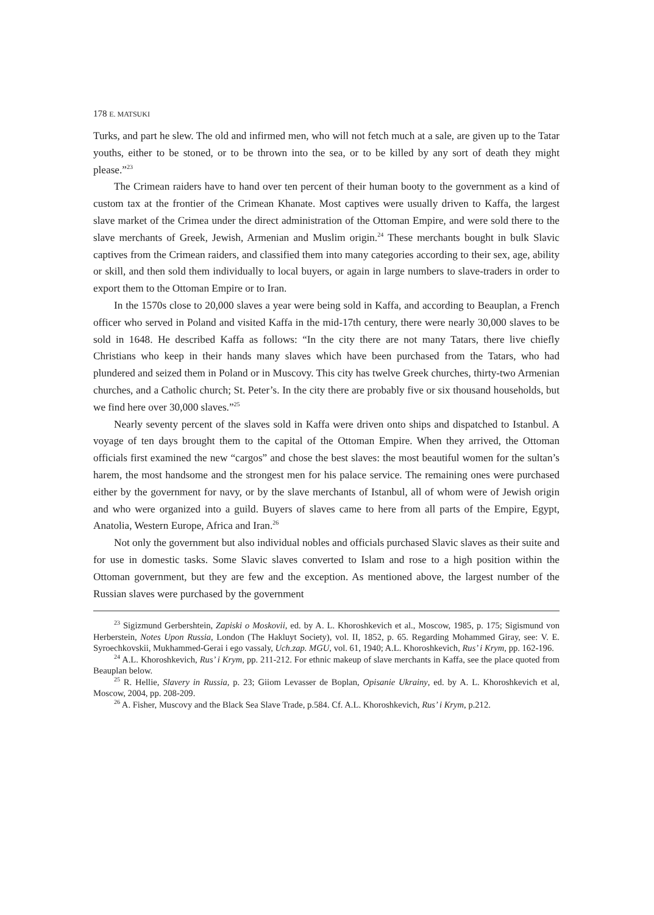178 E. MATSUKI
Turks, and part he slew. The old and infirmed men, who will not fetch much at a sale, are given up to the Tatar youths, either to be stoned, or to be thrown into the sea, or to be killed by any sort of death they might please.”<sup>23</sup>
The Crimean raiders have to hand over ten percent of their human booty to the government as a kind of custom tax at the frontier of the Crimean Khanate. Most captives were usually driven to Kaffa, the largest slave market of the Crimea under the direct administration of the Ottoman Empire, and were sold there to the slave merchants of Greek, Jewish, Armenian and Muslim origin.<sup>24</sup> These merchants bought in bulk Slavic captives from the Crimean raiders, and classified them into many categories according to their sex, age, ability or skill, and then sold them individually to local buyers, or again in large numbers to slave-traders in order to export them to the Ottoman Empire or to Iran.
In the 1570s close to 20,000 slaves a year were being sold in Kaffa, and according to Beauplan, a French officer who served in Poland and visited Kaffa in the mid-17th century, there were nearly 30,000 slaves to be sold in 1648. He described Kaffa as follows: “In the city there are not many Tatars, there live chiefly Christians who keep in their hands many slaves which have been purchased from the Tatars, who had plundered and seized them in Poland or in Muscovy. This city has twelve Greek churches, thirty-two Armenian churches, and a Catholic church; St. Peter’s. In the city there are probably five or six thousand households, but we find here over 30,000 slaves.”<sup>25</sup>
Nearly seventy percent of the slaves sold in Kaffa were driven onto ships and dispatched to Istanbul. A voyage of ten days brought them to the capital of the Ottoman Empire. When they arrived, the Ottoman officials first examined the new “cargos” and chose the best slaves: the most beautiful women for the sultan’s harem, the most handsome and the strongest men for his palace service. The remaining ones were purchased either by the government for navy, or by the slave merchants of Istanbul, all of whom were of Jewish origin and who were organized into a guild. Buyers of slaves came to here from all parts of the Empire, Egypt, Anatolia, Western Europe, Africa and Iran.<sup>26</sup>
Not only the government but also individual nobles and officials purchased Slavic slaves as their suite and for use in domestic tasks. Some Slavic slaves converted to Islam and rose to a high position within the Ottoman government, but they are few and the exception. As mentioned above, the largest number of the Russian slaves were purchased by the government
<sup>23</sup> Sigizmund Gerbershtein, Zapiski o Moskovii, ed. by A. L. Khoroshkevich et al., Moscow, 1985, p. 175; Sigismund von Herberstein, Notes Upon Russia, London (The Hakluyt Society), vol. II, 1852, p. 65. Regarding Mohammed Giray, see: V. E. Syroechkovskii, Mukhammed-Gerai i ego vassaly, Uch.zap. MGU, vol. 61, 1940; A.L. Khoroshkevich, Rus’ i Krym, pp. 162-196.
<sup>24</sup> A.L. Khoroshkevich, Rus’ i Krym, pp. 211-212. For ethnic makeup of slave merchants in Kaffa, see the place quoted from Beauplan below.
<sup>25</sup> R. Hellie, Slavery in Russia, p. 23; Giiom Levasser de Boplan, Opisanie Ukrainy, ed. by A. L. Khoroshkevich et al, Moscow, 2004, pp. 208-209.
<sup>26</sup> A. Fisher, Muscovy and the Black Sea Slave Trade, p.584. Cf. A.L. Khoroshkevich, Rus’ i Krym, p.212.